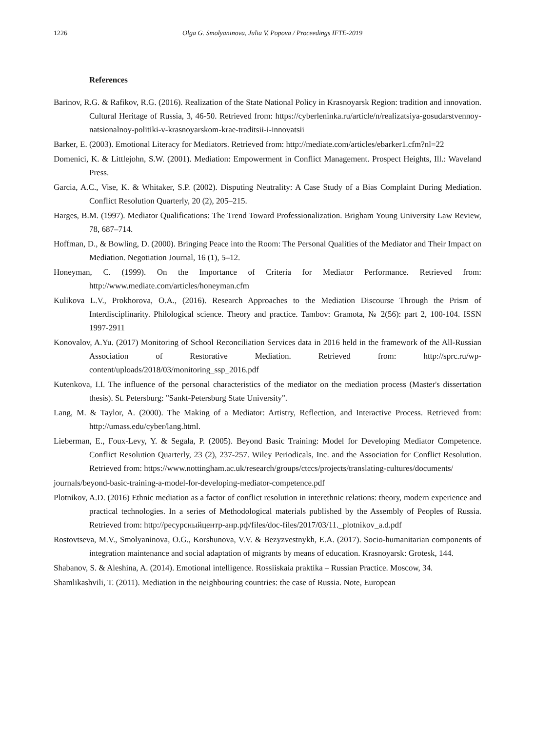1226 Olga G. Smolyaninova, Julia V. Popova / Proceedings IFTE-2019
References
Barinov, R.G. & Rafikov, R.G. (2016). Realization of the State National Policy in Krasnoyarsk Region: tradition and innovation. Cultural Heritage of Russia, 3, 46-50. Retrieved from: https://cyberleninka.ru/article/n/realizatsiya-gosudarstvennoy-natsionalnoy-politiki-v-krasnoyarskom-krae-traditsii-i-innovatsii
Barker, E. (2003). Emotional Literacy for Mediators. Retrieved from: http://mediate.com/articles/ebarker1.cfm?nl=22
Domenici, K. & Littlejohn, S.W. (2001). Mediation: Empowerment in Conflict Management. Prospect Heights, Ill.: Waveland Press.
Garcia, A.C., Vise, K. & Whitaker, S.P. (2002). Disputing Neutrality: A Case Study of a Bias Complaint During Mediation. Conflict Resolution Quarterly, 20 (2), 205–215.
Harges, B.M. (1997). Mediator Qualifications: The Trend Toward Professionalization. Brigham Young University Law Review, 78, 687–714.
Hoffman, D., & Bowling, D. (2000). Bringing Peace into the Room: The Personal Qualities of the Mediator and Their Impact on Mediation. Negotiation Journal, 16 (1), 5–12.
Honeyman, C. (1999). On the Importance of Criteria for Mediator Performance. Retrieved from: http://www.mediate.com/articles/honeyman.cfm
Kulikova L.V., Prokhorova, O.A., (2016). Research Approaches to the Mediation Discourse Through the Prism of Interdisciplinarity. Philological science. Theory and practice. Tambov: Gramota, № 2(56): part 2, 100-104. ISSN 1997-2911
Konovalov, A.Yu. (2017) Monitoring of School Reconciliation Services data in 2016 held in the framework of the All-Russian Association of Restorative Mediation. Retrieved from: http://sprc.ru/wp-content/uploads/2018/03/monitoring_ssp_2016.pdf
Kutenkova, I.I. The influence of the personal characteristics of the mediator on the mediation process (Master's dissertation thesis). St. Petersburg: "Sankt-Petersburg State University".
Lang, M. & Taylor, A. (2000). The Making of a Mediator: Artistry, Reflection, and Interactive Process. Retrieved from: http://umass.edu/cyber/lang.html.
Lieberman, E., Foux-Levy, Y. & Segala, P. (2005). Beyond Basic Training: Model for Developing Mediator Competence. Conflict Resolution Quarterly, 23 (2), 237-257. Wiley Periodicals, Inc. and the Association for Conflict Resolution. Retrieved from: https://www.nottingham.ac.uk/research/groups/ctccs/projects/translating-cultures/documents/
journals/beyond-basic-training-a-model-for-developing-mediator-competence.pdf
Plotnikov, A.D. (2016) Ethnic mediation as a factor of conflict resolution in interethnic relations: theory, modern experience and practical technologies. In a series of Methodological materials published by the Assembly of Peoples of Russia. Retrieved from: http://ресурсныйцентр-анр.рф/files/doc-files/2017/03/11._plotnikov_a.d.pdf
Rostovtseva, M.V., Smolyaninova, O.G., Korshunova, V.V. & Bezyzvestnykh, E.A. (2017). Socio-humanitarian components of integration maintenance and social adaptation of migrants by means of education. Krasnoyarsk: Grotesk, 144.
Shabanov, S. & Aleshina, A. (2014). Emotional intelligence. Rossiiskaia praktika – Russian Practice. Moscow, 34.
Shamlikashvili, T. (2011). Mediation in the neighbouring countries: the case of Russia. Note, European